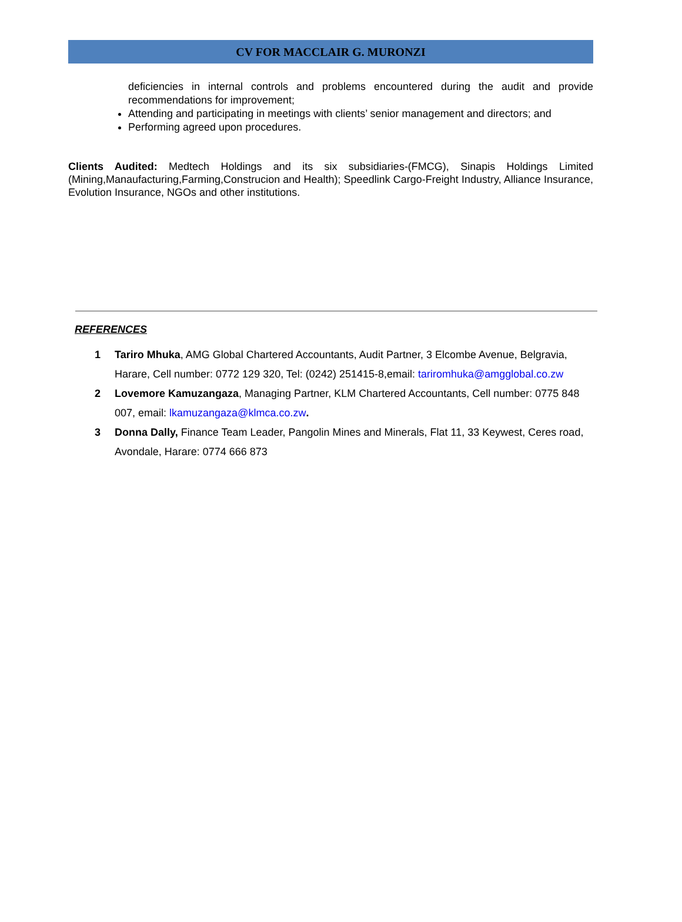CV FOR MACCLAIR G. MURONZI
deficiencies in internal controls and problems encountered during the audit and provide recommendations for improvement;
Attending and participating in meetings with clients’ senior management and directors; and
Performing agreed upon procedures.
Clients Audited: Medtech Holdings and its six subsidiaries-(FMCG), Sinapis Holdings Limited (Mining,Manaufacturing,Farming,Construcion and Health); Speedlink Cargo-Freight Industry, Alliance Insurance, Evolution Insurance, NGOs and other institutions.
REFERENCES
1 Tariro Mhuka, AMG Global Chartered Accountants, Audit Partner, 3 Elcombe Avenue, Belgravia, Harare, Cell number: 0772 129 320, Tel: (0242) 251415-8,email: tariromhuka@amgglobal.co.zw
2 Lovemore Kamuzangaza, Managing Partner, KLM Chartered Accountants, Cell number: 0775 848 007, email: lkamuzangaza@klmca.co.zw.
3 Donna Dally, Finance Team Leader, Pangolin Mines and Minerals, Flat 11, 33 Keywest, Ceres road, Avondale, Harare: 0774 666 873